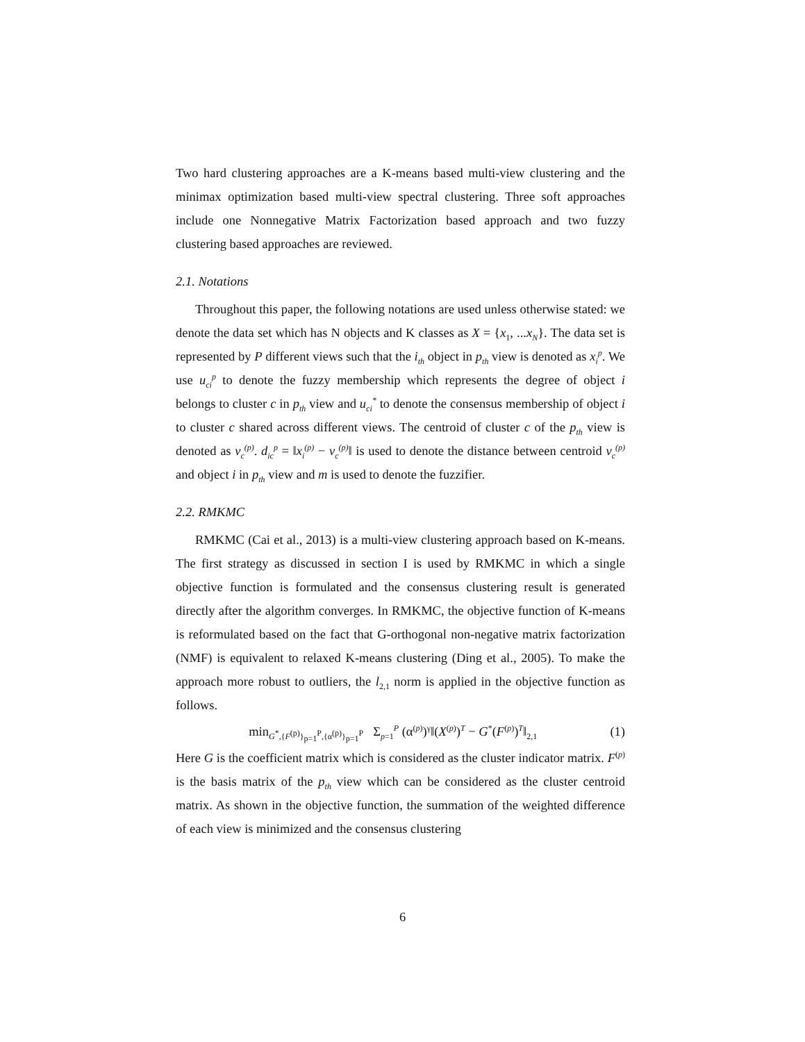Two hard clustering approaches are a K-means based multi-view clustering and the minimax optimization based multi-view spectral clustering. Three soft approaches include one Nonnegative Matrix Factorization based approach and two fuzzy clustering based approaches are reviewed.
2.1. Notations
Throughout this paper, the following notations are used unless otherwise stated: we denote the data set which has N objects and K classes as X = {x<sub>1</sub>, ...x<sub>N</sub>}. The data set is represented by P different views such that the i<sub>th</sub> object in p<sub>th</sub> view is denoted as x<sub>i</sub><sup>p</sup>. We use u<sub>ci</sub><sup>p</sup> to denote the fuzzy membership which represents the degree of object i belongs to cluster c in p<sub>th</sub> view and u<sub>ci</sub><sup>*</sup> to denote the consensus membership of object i to cluster c shared across different views. The centroid of cluster c of the p<sub>th</sub> view is denoted as v<sub>c</sub><sup>(p)</sup>. d<sub>ic</sub><sup>p</sup> = ‖x<sub>i</sub><sup>(p)</sup> − v<sub>c</sub><sup>(p)</sup>‖ is used to denote the distance between centroid v<sub>c</sub><sup>(p)</sup> and object i in p<sub>th</sub> view and m is used to denote the fuzzifier.
2.2. RMKMC
RMKMC (Cai et al., 2013) is a multi-view clustering approach based on K-means. The first strategy as discussed in section I is used by RMKMC in which a single objective function is formulated and the consensus clustering result is generated directly after the algorithm converges. In RMKMC, the objective function of K-means is reformulated based on the fact that G-orthogonal non-negative matrix factorization (NMF) is equivalent to relaxed K-means clustering (Ding et al., 2005). To make the approach more robust to outliers, the l<sub>2,1</sub> norm is applied in the objective function as follows.
min<sub>G<sup>*</sup>,{F<sup>(p)</sup>}<sub>p=1</sub><sup>P</sup>,{α<sup>(p)</sup>}<sub>p=1</sub><sup>P</sup></sub> Σ<sub>p=1</sub><sup>P</sup> (α<sup>(p)</sup>)<sup>γ</sup>‖(X<sup>(p)</sup>)<sup>T</sup> − G<sup>*</sup>(F<sup>(p)</sup>)<sup>T</sup>‖<sub>2,1</sub> (1)
Here G is the coefficient matrix which is considered as the cluster indicator matrix. F<sup>(p)</sup> is the basis matrix of the p<sub>th</sub> view which can be considered as the cluster centroid matrix. As shown in the objective function, the summation of the weighted difference of each view is minimized and the consensus clustering
6